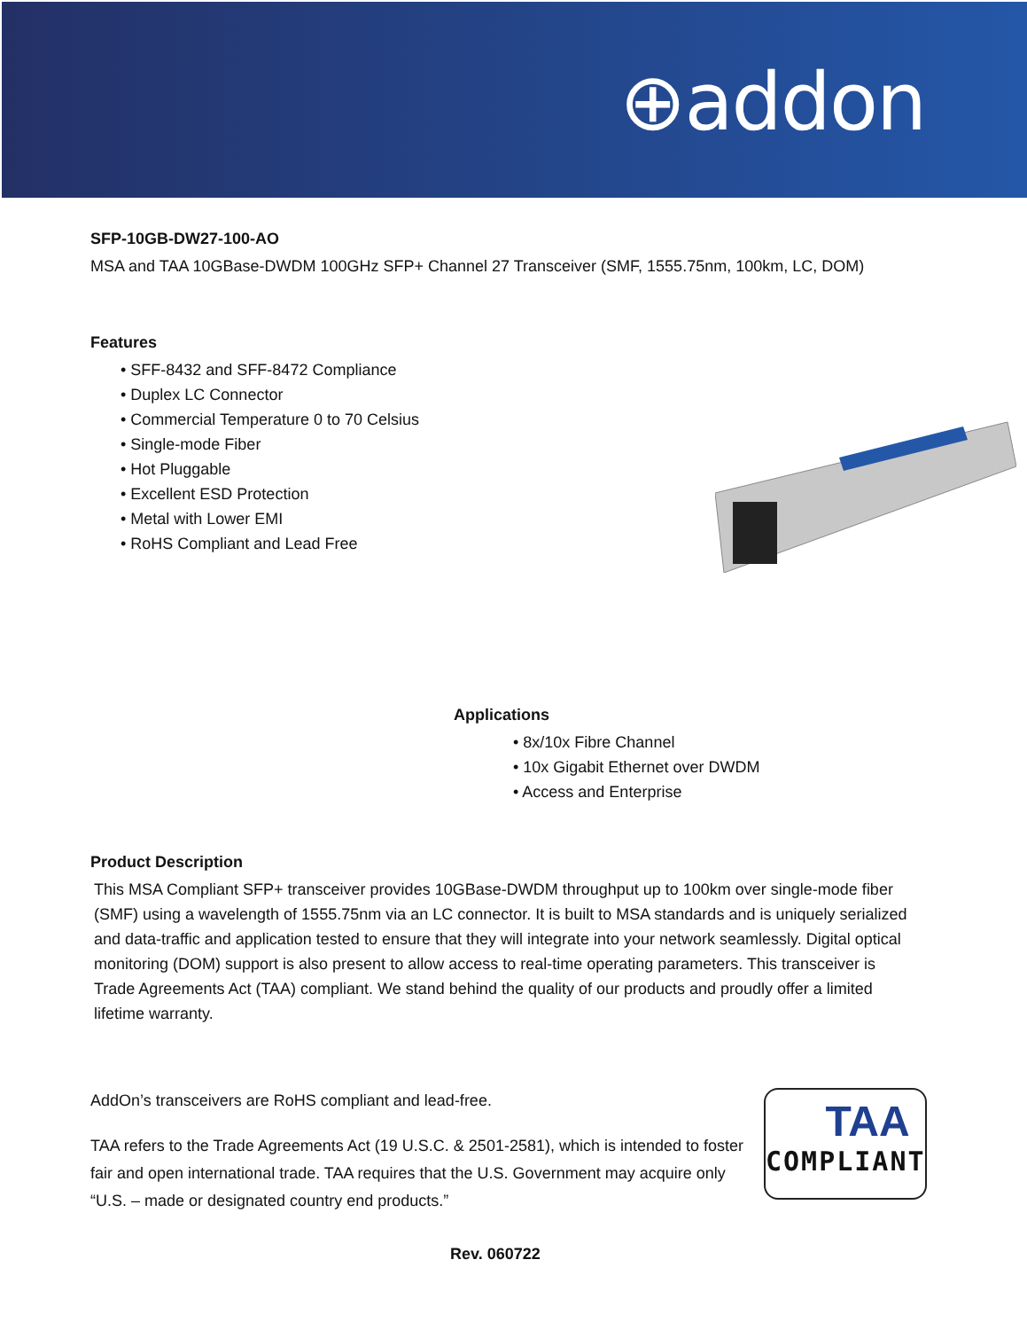⊕addon
SFP-10GB-DW27-100-AO
MSA and TAA 10GBase-DWDM 100GHz SFP+ Channel 27 Transceiver (SMF, 1555.75nm, 100km, LC, DOM)
Features
• SFF-8432 and SFF-8472 Compliance
• Duplex LC Connector
• Commercial Temperature 0 to 70 Celsius
• Single-mode Fiber
• Hot Pluggable
• Excellent ESD Protection
• Metal with Lower EMI
• RoHS Compliant and Lead Free
Applications
• 8x/10x Fibre Channel
• 10x Gigabit Ethernet over DWDM
• Access and Enterprise
Product Description
This MSA Compliant SFP+ transceiver provides 10GBase-DWDM throughput up to 100km over single-mode fiber (SMF) using a wavelength of 1555.75nm via an LC connector. It is built to MSA standards and is uniquely serialized and data-traffic and application tested to ensure that they will integrate into your network seamlessly. Digital optical monitoring (DOM) support is also present to allow access to real-time operating parameters. This transceiver is Trade Agreements Act (TAA) compliant. We stand behind the quality of our products and proudly offer a limited lifetime warranty.
AddOn’s transceivers are RoHS compliant and lead-free.
TAA refers to the Trade Agreements Act (19 U.S.C. & 2501-2581), which is intended to foster fair and open international trade. TAA requires that the U.S. Government may acquire only “U.S. – made or designated country end products.”
TAA
COMPLIANT
Rev. 060722